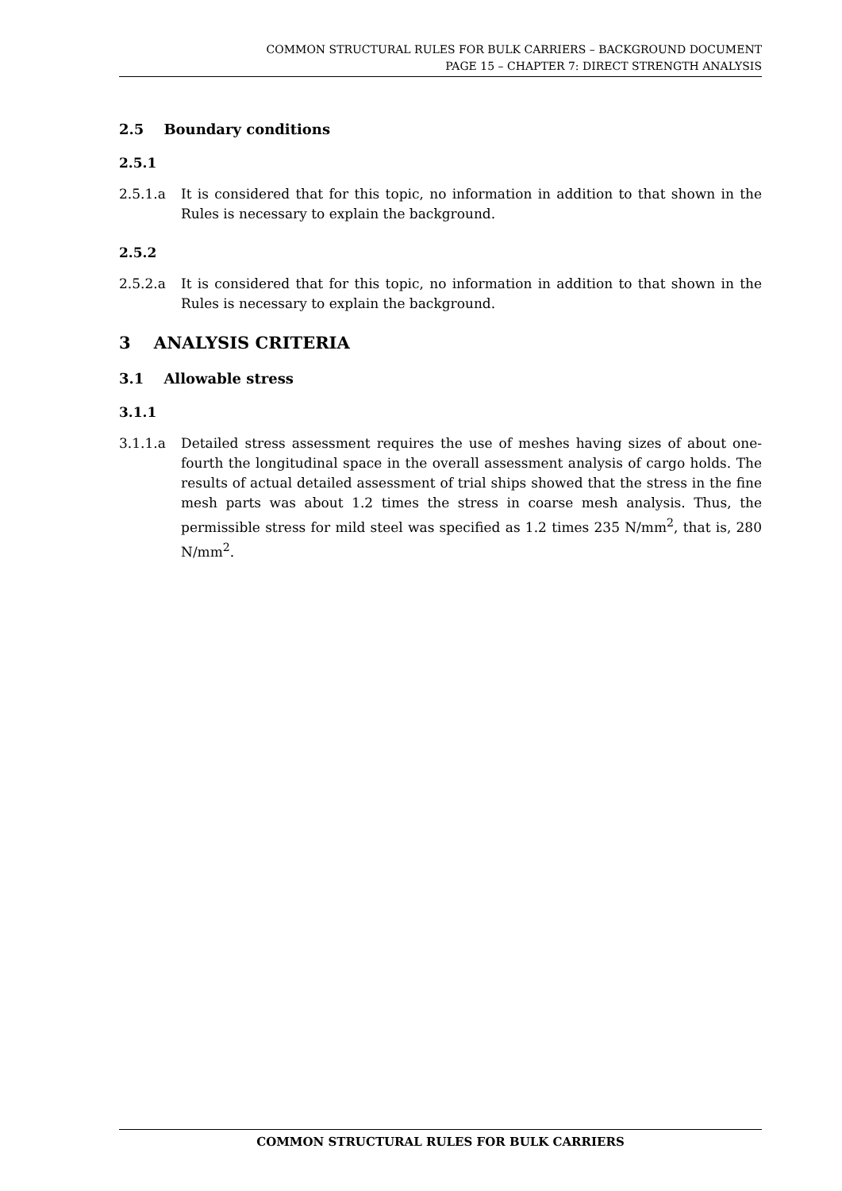COMMON STRUCTURAL RULES FOR BULK CARRIERS – BACKGROUND DOCUMENT
PAGE 15 – CHAPTER 7: DIRECT STRENGTH ANALYSIS
2.5 Boundary conditions
2.5.1
2.5.1.a It is considered that for this topic, no information in addition to that shown in the Rules is necessary to explain the background.
2.5.2
2.5.2.a It is considered that for this topic, no information in addition to that shown in the Rules is necessary to explain the background.
3 ANALYSIS CRITERIA
3.1 Allowable stress
3.1.1
3.1.1.a Detailed stress assessment requires the use of meshes having sizes of about one-fourth the longitudinal space in the overall assessment analysis of cargo holds. The results of actual detailed assessment of trial ships showed that the stress in the fine mesh parts was about 1.2 times the stress in coarse mesh analysis. Thus, the permissible stress for mild steel was specified as 1.2 times 235 N/mm<sup>2</sup>, that is, 280 N/mm<sup>2</sup>.
COMMON STRUCTURAL RULES FOR BULK CARRIERS